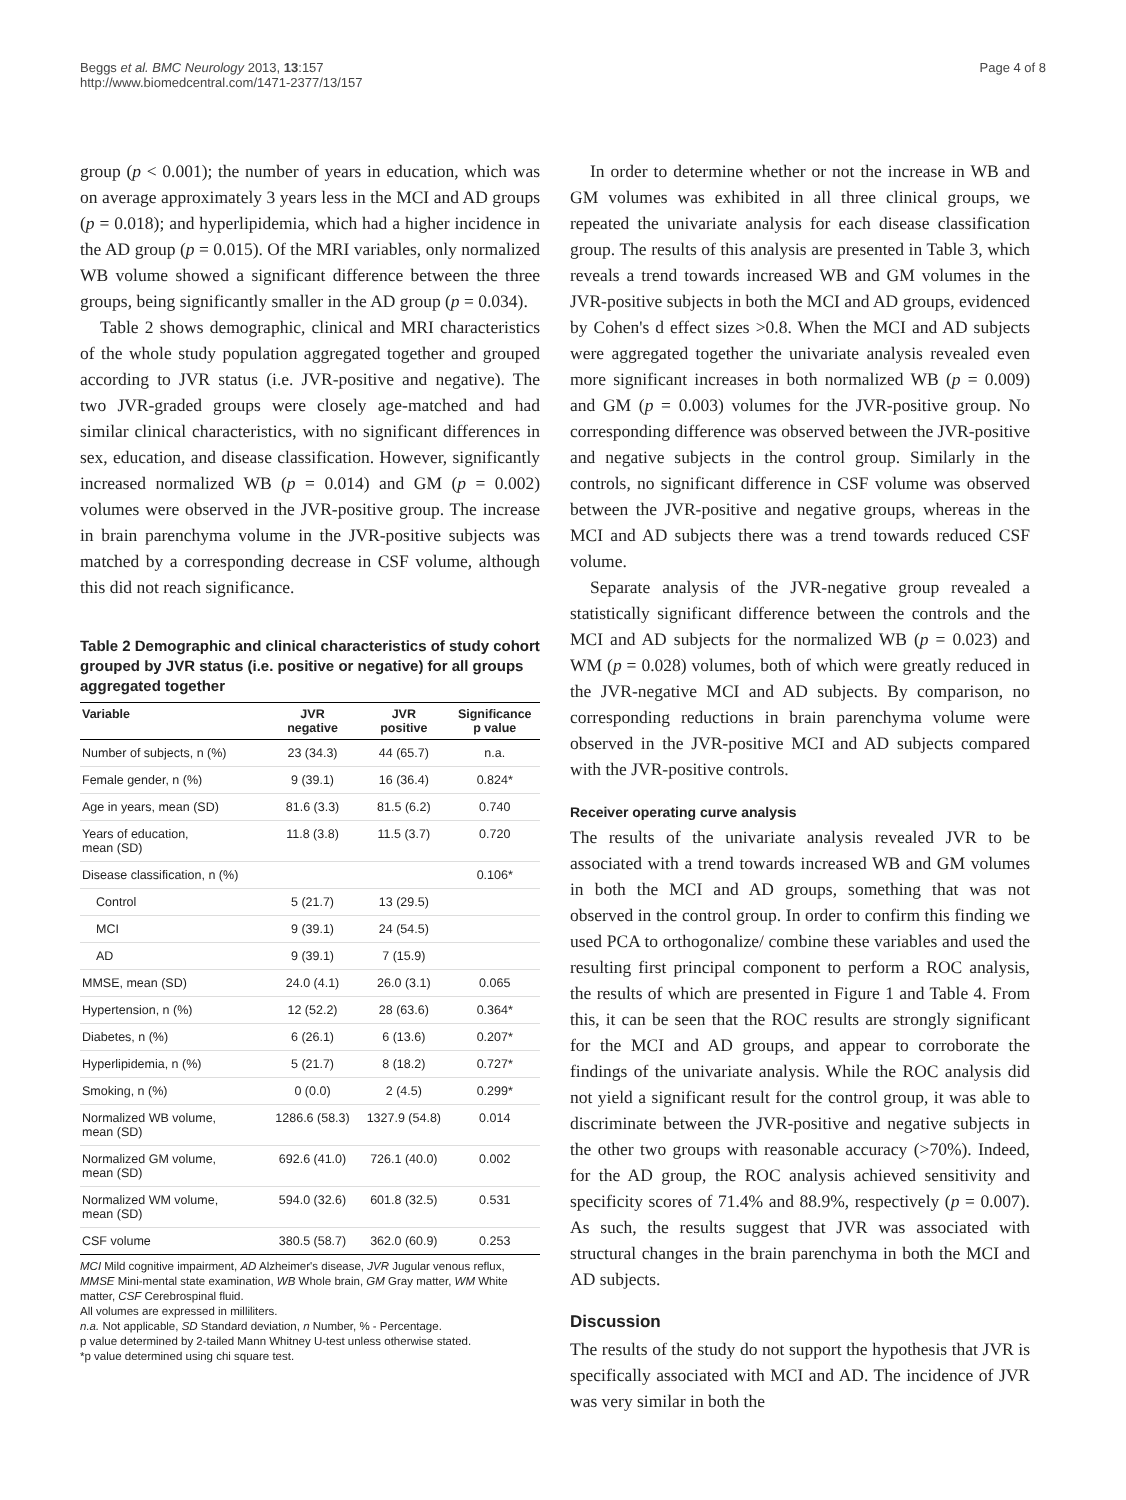Beggs et al. BMC Neurology 2013, 13:157
http://www.biomedcentral.com/1471-2377/13/157
Page 4 of 8
group (p < 0.001); the number of years in education, which was on average approximately 3 years less in the MCI and AD groups (p = 0.018); and hyperlipidemia, which had a higher incidence in the AD group (p = 0.015). Of the MRI variables, only normalized WB volume showed a significant difference between the three groups, being significantly smaller in the AD group (p = 0.034).
Table 2 shows demographic, clinical and MRI characteristics of the whole study population aggregated together and grouped according to JVR status (i.e. JVR-positive and negative). The two JVR-graded groups were closely age-matched and had similar clinical characteristics, with no significant differences in sex, education, and disease classification. However, significantly increased normalized WB (p = 0.014) and GM (p = 0.002) volumes were observed in the JVR-positive group. The increase in brain parenchyma volume in the JVR-positive subjects was matched by a corresponding decrease in CSF volume, although this did not reach significance.
Table 2 Demographic and clinical characteristics of study cohort grouped by JVR status (i.e. positive or negative) for all groups aggregated together
| Variable | JVR negative | JVR positive | Significance p value |
| --- | --- | --- | --- |
| Number of subjects, n (%) | 23 (34.3) | 44 (65.7) | n.a. |
| Female gender, n (%) | 9 (39.1) | 16 (36.4) | 0.824* |
| Age in years, mean (SD) | 81.6 (3.3) | 81.5 (6.2) | 0.740 |
| Years of education, mean (SD) | 11.8 (3.8) | 11.5 (3.7) | 0.720 |
| Disease classification, n (%) | | | 0.106* |
| Control | 5 (21.7) | 13 (29.5) | |
| MCI | 9 (39.1) | 24 (54.5) | |
| AD | 9 (39.1) | 7 (15.9) | |
| MMSE, mean (SD) | 24.0 (4.1) | 26.0 (3.1) | 0.065 |
| Hypertension, n (%) | 12 (52.2) | 28 (63.6) | 0.364* |
| Diabetes, n (%) | 6 (26.1) | 6 (13.6) | 0.207* |
| Hyperlipidemia, n (%) | 5 (21.7) | 8 (18.2) | 0.727* |
| Smoking, n (%) | 0 (0.0) | 2 (4.5) | 0.299* |
| Normalized WB volume, mean (SD) | 1286.6 (58.3) | 1327.9 (54.8) | 0.014 |
| Normalized GM volume, mean (SD) | 692.6 (41.0) | 726.1 (40.0) | 0.002 |
| Normalized WM volume, mean (SD) | 594.0 (32.6) | 601.8 (32.5) | 0.531 |
| CSF volume | 380.5 (58.7) | 362.0 (60.9) | 0.253 |
MCI Mild cognitive impairment, AD Alzheimer's disease, JVR Jugular venous reflux, MMSE Mini-mental state examination, WB Whole brain, GM Gray matter, WM White matter, CSF Cerebrospinal fluid.
All volumes are expressed in milliliters.
n.a. Not applicable, SD Standard deviation, n Number, % - Percentage.
p value determined by 2-tailed Mann Whitney U-test unless otherwise stated.
*p value determined using chi square test.
In order to determine whether or not the increase in WB and GM volumes was exhibited in all three clinical groups, we repeated the univariate analysis for each disease classification group. The results of this analysis are presented in Table 3, which reveals a trend towards increased WB and GM volumes in the JVR-positive subjects in both the MCI and AD groups, evidenced by Cohen's d effect sizes >0.8. When the MCI and AD subjects were aggregated together the univariate analysis revealed even more significant increases in both normalized WB (p = 0.009) and GM (p = 0.003) volumes for the JVR-positive group. No corresponding difference was observed between the JVR-positive and negative subjects in the control group. Similarly in the controls, no significant difference in CSF volume was observed between the JVR-positive and negative groups, whereas in the MCI and AD subjects there was a trend towards reduced CSF volume.
Separate analysis of the JVR-negative group revealed a statistically significant difference between the controls and the MCI and AD subjects for the normalized WB (p = 0.023) and WM (p = 0.028) volumes, both of which were greatly reduced in the JVR-negative MCI and AD subjects. By comparison, no corresponding reductions in brain parenchyma volume were observed in the JVR-positive MCI and AD subjects compared with the JVR-positive controls.
Receiver operating curve analysis
The results of the univariate analysis revealed JVR to be associated with a trend towards increased WB and GM volumes in both the MCI and AD groups, something that was not observed in the control group. In order to confirm this finding we used PCA to orthogonalize/ combine these variables and used the resulting first principal component to perform a ROC analysis, the results of which are presented in Figure 1 and Table 4. From this, it can be seen that the ROC results are strongly significant for the MCI and AD groups, and appear to corroborate the findings of the univariate analysis. While the ROC analysis did not yield a significant result for the control group, it was able to discriminate between the JVR-positive and negative subjects in the other two groups with reasonable accuracy (>70%). Indeed, for the AD group, the ROC analysis achieved sensitivity and specificity scores of 71.4% and 88.9%, respectively (p = 0.007). As such, the results suggest that JVR was associated with structural changes in the brain parenchyma in both the MCI and AD subjects.
Discussion
The results of the study do not support the hypothesis that JVR is specifically associated with MCI and AD. The incidence of JVR was very similar in both the